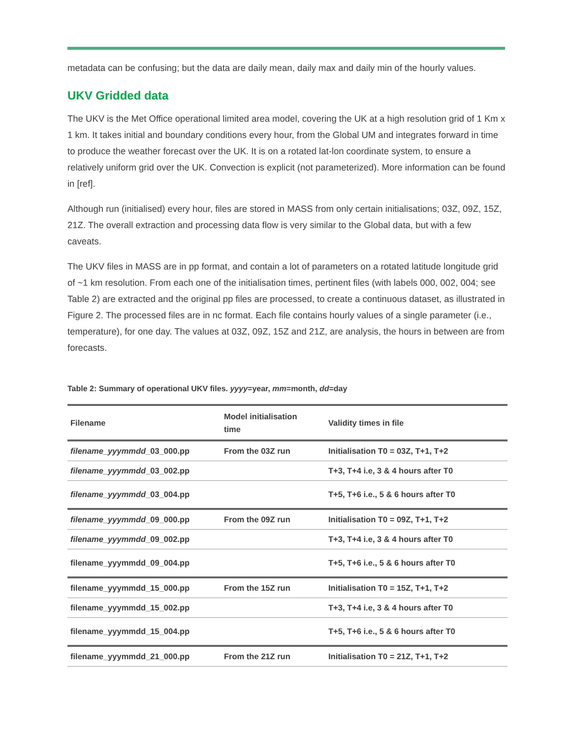metadata can be confusing; but the data are daily mean, daily max and daily min of the hourly values.
UKV Gridded data
The UKV is the Met Office operational limited area model, covering the UK at a high resolution grid of 1 Km x 1 km. It takes initial and boundary conditions every hour, from the Global UM and integrates forward in time to produce the weather forecast over the UK. It is on a rotated lat-lon coordinate system, to ensure a relatively uniform grid over the UK. Convection is explicit (not parameterized). More information can be found in [ref].
Although run (initialised) every hour, files are stored in MASS from only certain initialisations; 03Z, 09Z, 15Z, 21Z. The overall extraction and processing data flow is very similar to the Global data, but with a few caveats.
The UKV files in MASS are in pp format, and contain a lot of parameters on a rotated latitude longitude grid of ~1 km resolution. From each one of the initialisation times, pertinent files (with labels 000, 002, 004; see Table 2) are extracted and the original pp files are processed, to create a continuous dataset, as illustrated in Figure 2. The processed files are in nc format. Each file contains hourly values of a single parameter (i.e., temperature), for one day. The values at 03Z, 09Z, 15Z and 21Z, are analysis, the hours in between are from forecasts.
Table 2: Summary of operational UKV files. yyyy=year, mm=month, dd=day
| Filename | Model initialisation time | Validity times in file |
| --- | --- | --- |
| filename_yyymmdd _03_000.pp | From the 03Z run | Initialisation T0 = 03Z, T+1, T+2 |
| filename_yyymmdd _03_002.pp | | T+3, T+4 i.e, 3 & 4 hours after T0 |
| filename_yyymmdd _03_004.pp | | T+5, T+6 i.e., 5 & 6 hours after T0 |
| filename_yyymmdd _09_000.pp | From the 09Z run | Initialisation T0 = 09Z, T+1, T+2 |
| filename_yyymmdd _09_002.pp | | T+3, T+4 i.e, 3 & 4 hours after T0 |
| filename_yyymmdd_09_004.pp | | T+5, T+6 i.e., 5 & 6 hours after T0 |
| filename_yyymmdd_15_000.pp | From the 15Z run | Initialisation T0 = 15Z, T+1, T+2 |
| filename_yyymmdd_15_002.pp | | T+3, T+4 i.e, 3 & 4 hours after T0 |
| filename_yyymmdd_15_004.pp | | T+5, T+6 i.e., 5 & 6 hours after T0 |
| filename_yyymmdd_21_000.pp | From the 21Z run | Initialisation T0 = 21Z, T+1, T+2 |